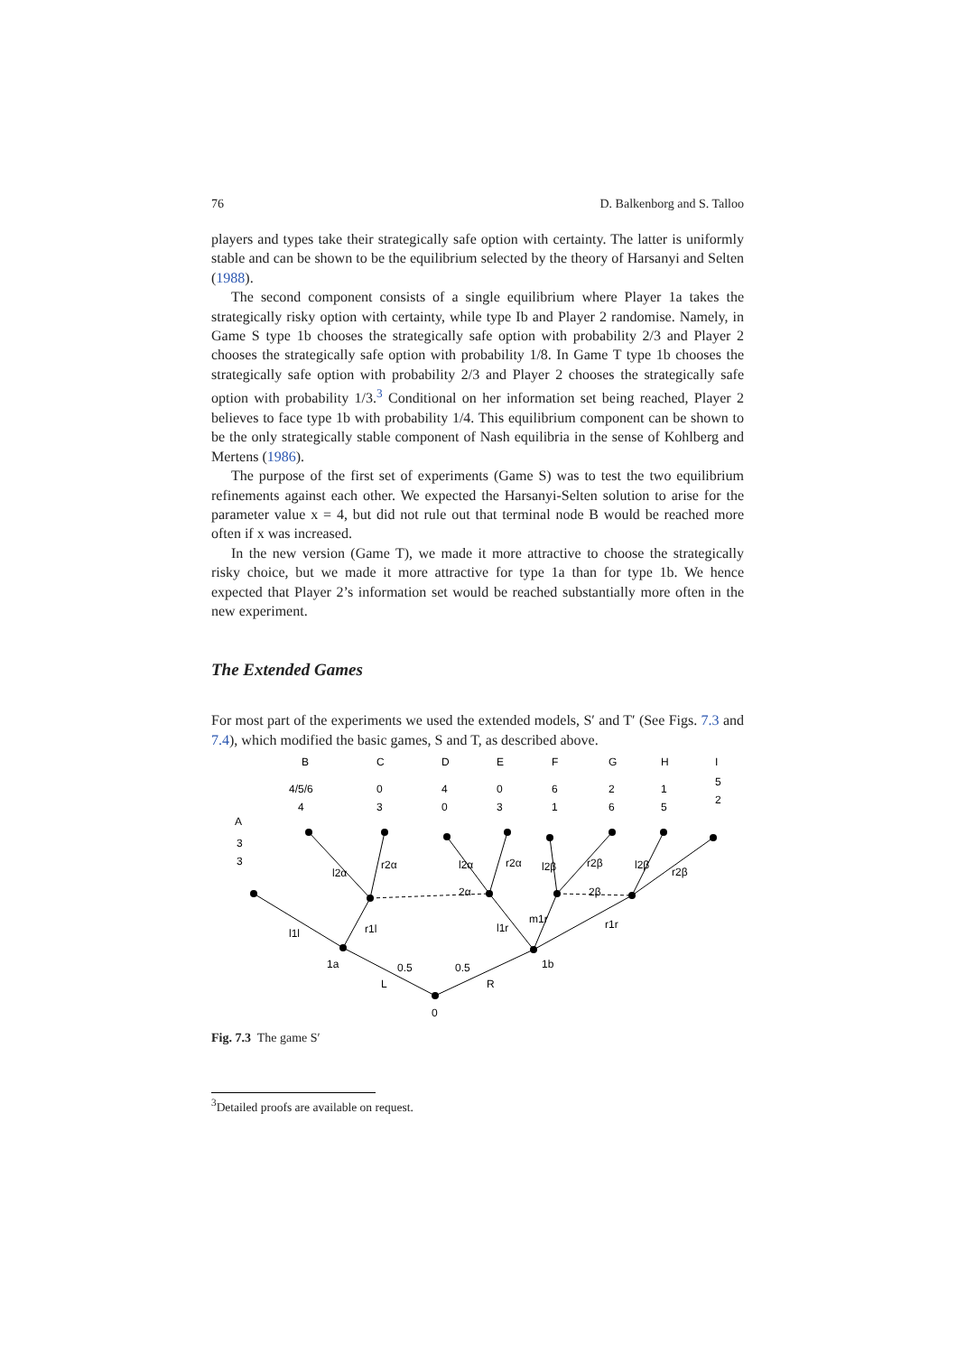76 D. Balkenborg and S. Talloo
players and types take their strategically safe option with certainty. The latter is uniformly stable and can be shown to be the equilibrium selected by the theory of Harsanyi and Selten (1988).
The second component consists of a single equilibrium where Player 1a takes the strategically risky option with certainty, while type Ib and Player 2 randomise. Namely, in Game S type 1b chooses the strategically safe option with probability 2/3 and Player 2 chooses the strategically safe option with probability 1/8. In Game T type 1b chooses the strategically safe option with probability 2/3 and Player 2 chooses the strategically safe option with probability 1/3.<sup>3</sup> Conditional on her information set being reached, Player 2 believes to face type 1b with probability 1/4. This equilibrium component can be shown to be the only strategically stable component of Nash equilibria in the sense of Kohlberg and Mertens (1986).
The purpose of the first set of experiments (Game S) was to test the two equilibrium refinements against each other. We expected the Harsanyi-Selten solution to arise for the parameter value x = 4, but did not rule out that terminal node B would be reached more often if x was increased.
In the new version (Game T), we made it more attractive to choose the strategically risky choice, but we made it more attractive for type 1a than for type 1b. We hence expected that Player 2’s information set would be reached substantially more often in the new experiment.
The Extended Games
For most part of the experiments we used the extended models, S′ and T′ (See Figs. 7.3 and 7.4), which modified the basic games, S and T, as described above.
B
C
D
E
F
G
H
I
4/5/6
0
4
0
6
2
1
5
4
3
0
3
1
6
5
2
A
3
3
l2α
r2α
2α
l2α
r2α
l2β
r2β
2β
l2β
r2β
l1l
r1l
l1r
m1r
r1r
1a
1b
0.5
0.5
L
R
0
Fig. 7.3 The game S′
<sup>3</sup> Detailed proofs are available on request.